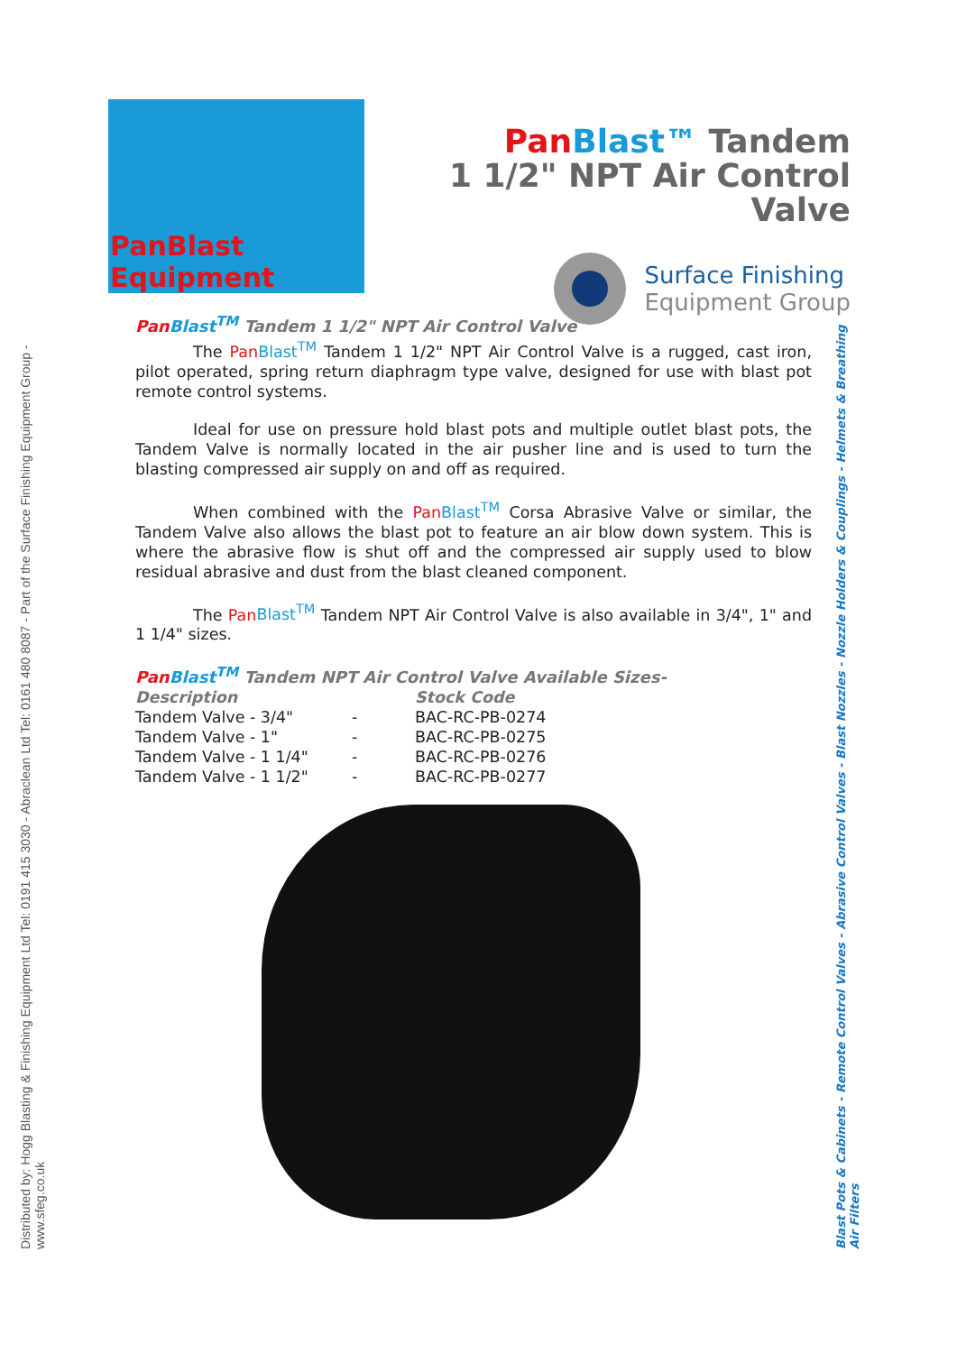PanBlast Equipment
Pan Blast™ Tandem
1 1/2" NPT Air Control Valve
Surface Finishing
Equipment Group
Distributed by: Hogg Blasting & Finishing Equipment Ltd Tel: 0191 415 3030 - Abraclean Ltd Tel: 0161 480 8087 - Part of the Surface Finishing Equipment Group - www.sfeg.co.uk
Pan Blast<sup>TM</sup> Tandem 1 1/2" NPT Air Control Valve
The Pan Blast<sup>TM</sup> Tandem 1 1/2" NPT Air Control Valve is a rugged, cast iron, pilot operated, spring return diaphragm type valve, designed for use with blast pot remote control systems.
Ideal for use on pressure hold blast pots and multiple outlet blast pots, the Tandem Valve is normally located in the air pusher line and is used to turn the blasting compressed air supply on and off as required.
When combined with the Pan Blast<sup>TM</sup> Corsa Abrasive Valve or similar, the Tandem Valve also allows the blast pot to feature an air blow down system. This is where the abrasive flow is shut off and the compressed air supply used to blow residual abrasive and dust from the blast cleaned component.
The Pan Blast<sup>TM</sup> Tandem NPT Air Control Valve is also available in 3/4", 1" and 1 1/4" sizes.
Pan Blast<sup>TM</sup> Tandem NPT Air Control Valve Available Sizes-
| Description | | Stock Code |
| --- | --- | --- |
| Tandem Valve - 3/4" | - | BAC-RC-PB-0274 |
| Tandem Valve - 1" | - | BAC-RC-PB-0275 |
| Tandem Valve - 1 1/4" | - | BAC-RC-PB-0276 |
| Tandem Valve - 1 1/2" | - | BAC-RC-PB-0277 |
Blast Pots & Cabinets - Remote Control Valves - Abrasive Control Valves - Blast Nozzles - Nozzle Holders & Couplings - Helmets & Breathing Air Filters